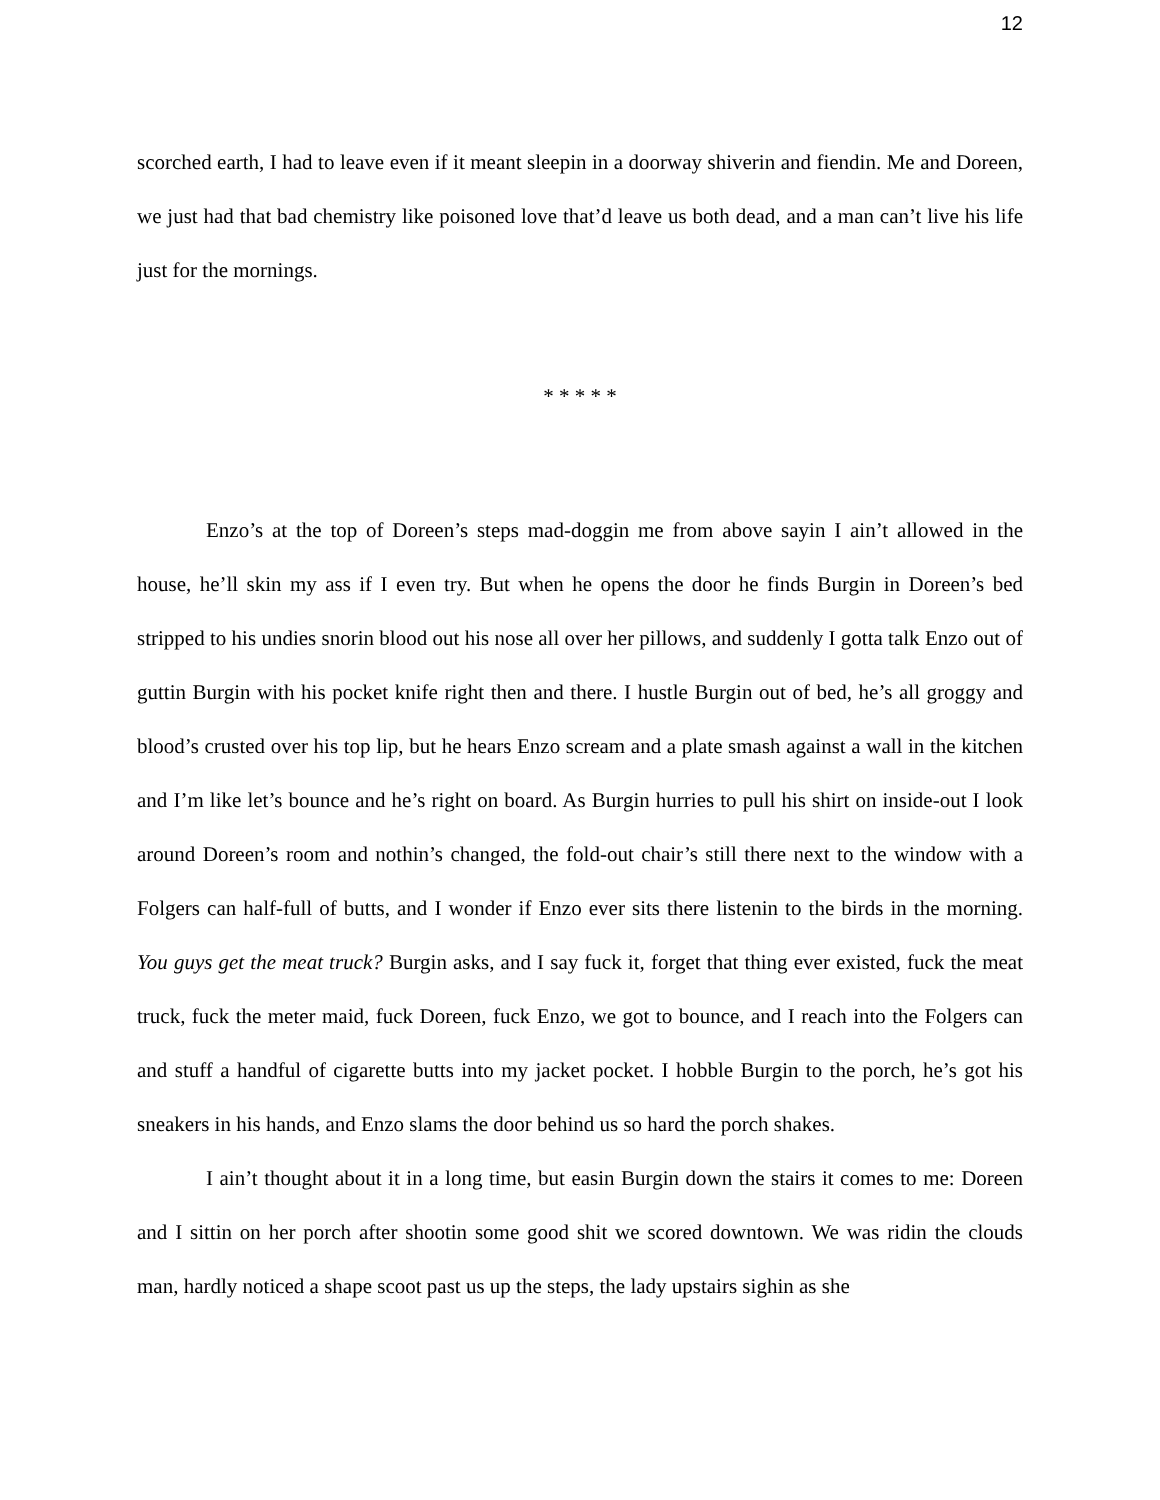12
scorched earth, I had to leave even if it meant sleepin in a doorway shiverin and fiendin. Me and Doreen, we just had that bad chemistry like poisoned love that’d leave us both dead, and a man can’t live his life just for the mornings.
* * * * *
Enzo’s at the top of Doreen’s steps mad-doggin me from above sayin I ain’t allowed in the house, he’ll skin my ass if I even try. But when he opens the door he finds Burgin in Doreen’s bed stripped to his undies snorin blood out his nose all over her pillows, and suddenly I gotta talk Enzo out of guttin Burgin with his pocket knife right then and there. I hustle Burgin out of bed, he’s all groggy and blood’s crusted over his top lip, but he hears Enzo scream and a plate smash against a wall in the kitchen and I’m like let’s bounce and he’s right on board. As Burgin hurries to pull his shirt on inside-out I look around Doreen’s room and nothin’s changed, the fold-out chair’s still there next to the window with a Folgers can half-full of butts, and I wonder if Enzo ever sits there listenin to the birds in the morning. You guys get the meat truck? Burgin asks, and I say fuck it, forget that thing ever existed, fuck the meat truck, fuck the meter maid, fuck Doreen, fuck Enzo, we got to bounce, and I reach into the Folgers can and stuff a handful of cigarette butts into my jacket pocket. I hobble Burgin to the porch, he’s got his sneakers in his hands, and Enzo slams the door behind us so hard the porch shakes.
I ain’t thought about it in a long time, but easin Burgin down the stairs it comes to me: Doreen and I sittin on her porch after shootin some good shit we scored downtown. We was ridin the clouds man, hardly noticed a shape scoot past us up the steps, the lady upstairs sighin as she